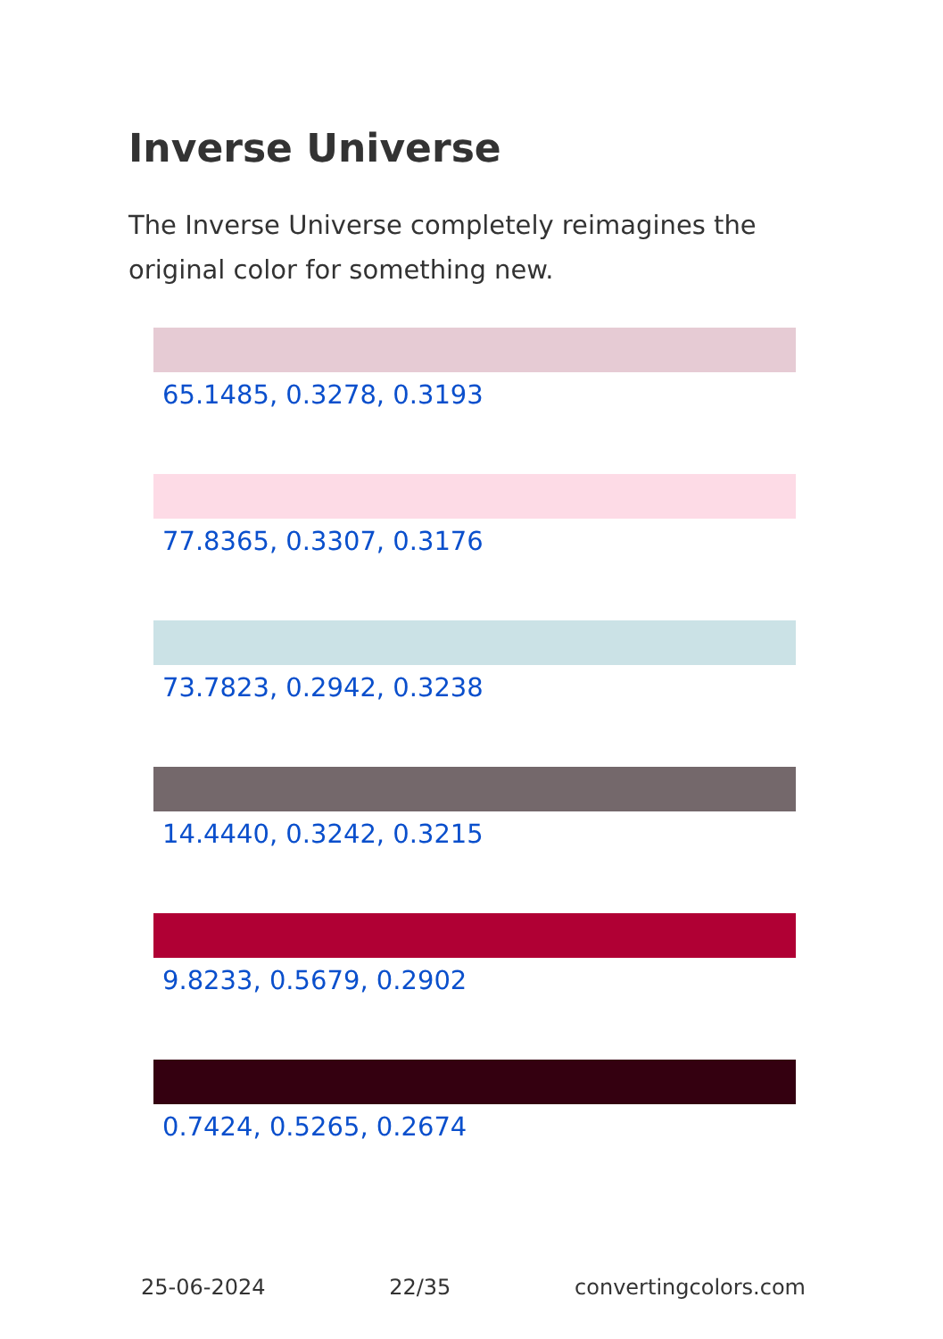Inverse Universe
The Inverse Universe completely reimagines the original color for something new.
65.1485, 0.3278, 0.3193
77.8365, 0.3307, 0.3176
73.7823, 0.2942, 0.3238
14.4440, 0.3242, 0.3215
9.8233, 0.5679, 0.2902
0.7424, 0.5265, 0.2674
25-06-2024 22/35 convertingcolors.com